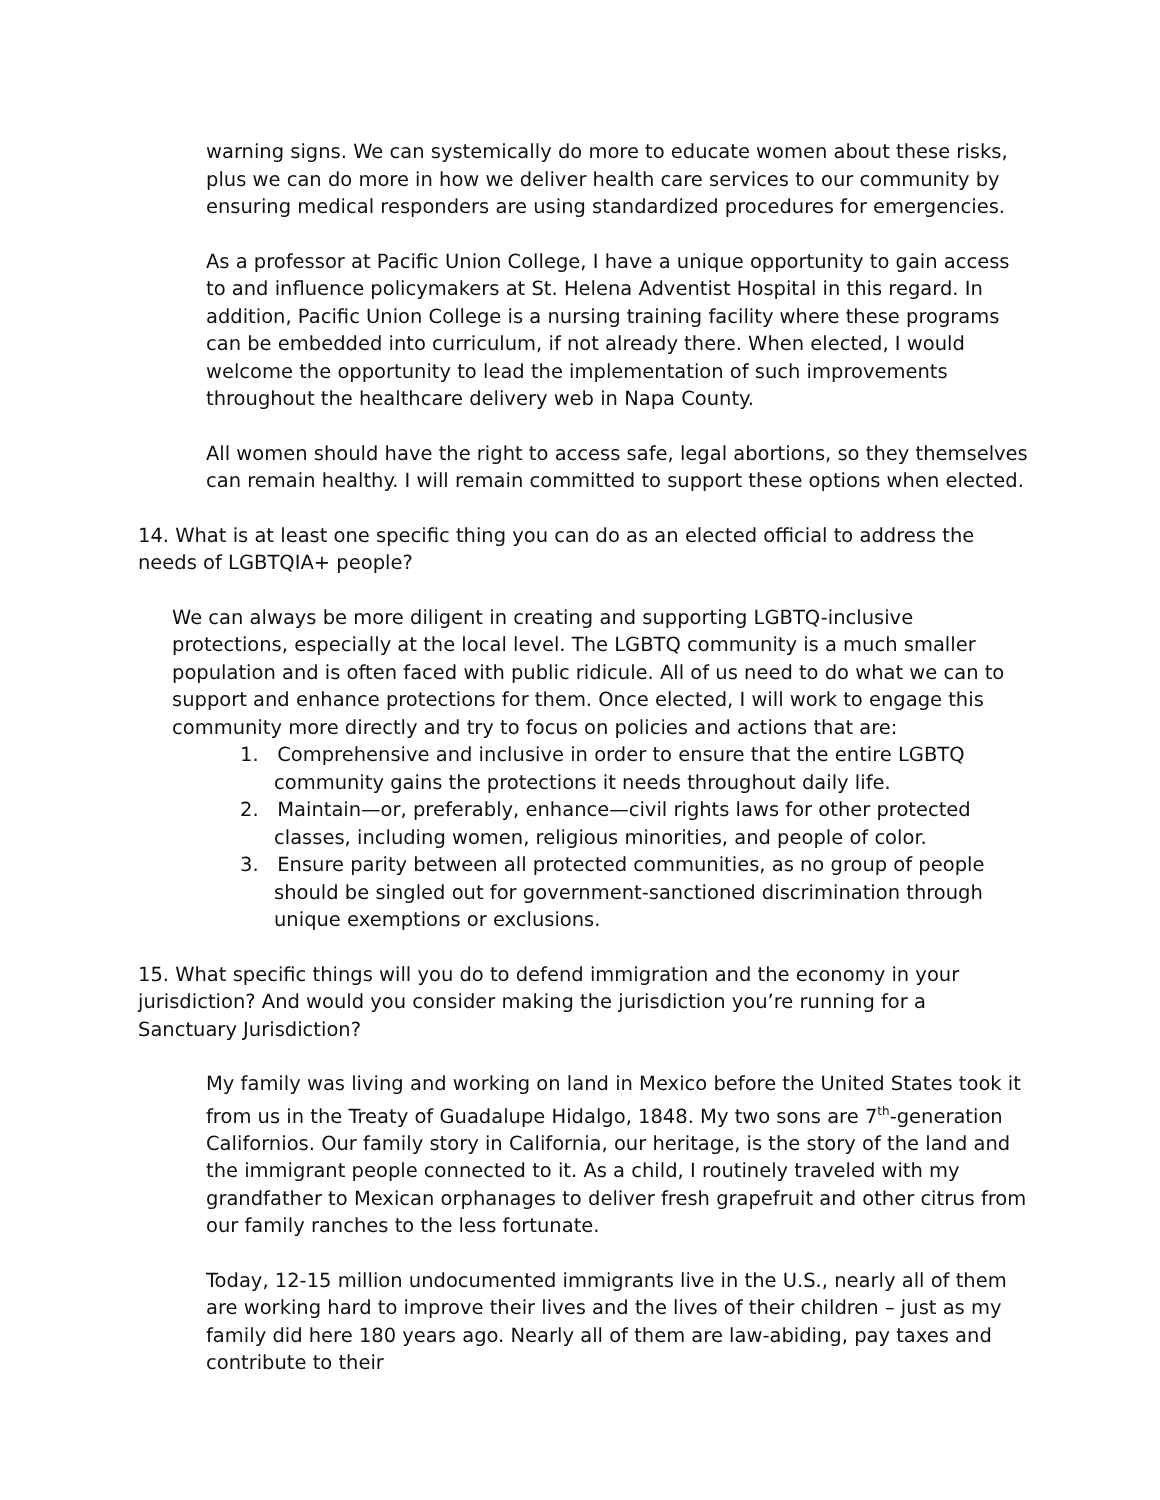warning signs. We can systemically do more to educate women about these risks, plus we can do more in how we deliver health care services to our community by ensuring medical responders are using standardized procedures for emergencies.
As a professor at Pacific Union College, I have a unique opportunity to gain access to and influence policymakers at St. Helena Adventist Hospital in this regard. In addition, Pacific Union College is a nursing training facility where these programs can be embedded into curriculum, if not already there. When elected, I would welcome the opportunity to lead the implementation of such improvements throughout the healthcare delivery web in Napa County.
All women should have the right to access safe, legal abortions, so they themselves can remain healthy. I will remain committed to support these options when elected.
14. What is at least one specific thing you can do as an elected official to address the needs of LGBTQIA+ people?
We can always be more diligent in creating and supporting LGBTQ-inclusive protections, especially at the local level. The LGBTQ community is a much smaller population and is often faced with public ridicule. All of us need to do what we can to support and enhance protections for them. Once elected, I will work to engage this community more directly and try to focus on policies and actions that are:
1. Comprehensive and inclusive in order to ensure that the entire LGBTQ community gains the protections it needs throughout daily life.
2. Maintain—or, preferably, enhance—civil rights laws for other protected classes, including women, religious minorities, and people of color.
3. Ensure parity between all protected communities, as no group of people should be singled out for government-sanctioned discrimination through unique exemptions or exclusions.
15. What specific things will you do to defend immigration and the economy in your jurisdiction? And would you consider making the jurisdiction you’re running for a Sanctuary Jurisdiction?
My family was living and working on land in Mexico before the United States took it from us in the Treaty of Guadalupe Hidalgo, 1848. My two sons are 7<sup>th</sup>-generation Californios. Our family story in California, our heritage, is the story of the land and the immigrant people connected to it. As a child, I routinely traveled with my grandfather to Mexican orphanages to deliver fresh grapefruit and other citrus from our family ranches to the less fortunate.
Today, 12-15 million undocumented immigrants live in the U.S., nearly all of them are working hard to improve their lives and the lives of their children – just as my family did here 180 years ago. Nearly all of them are law-abiding, pay taxes and contribute to their